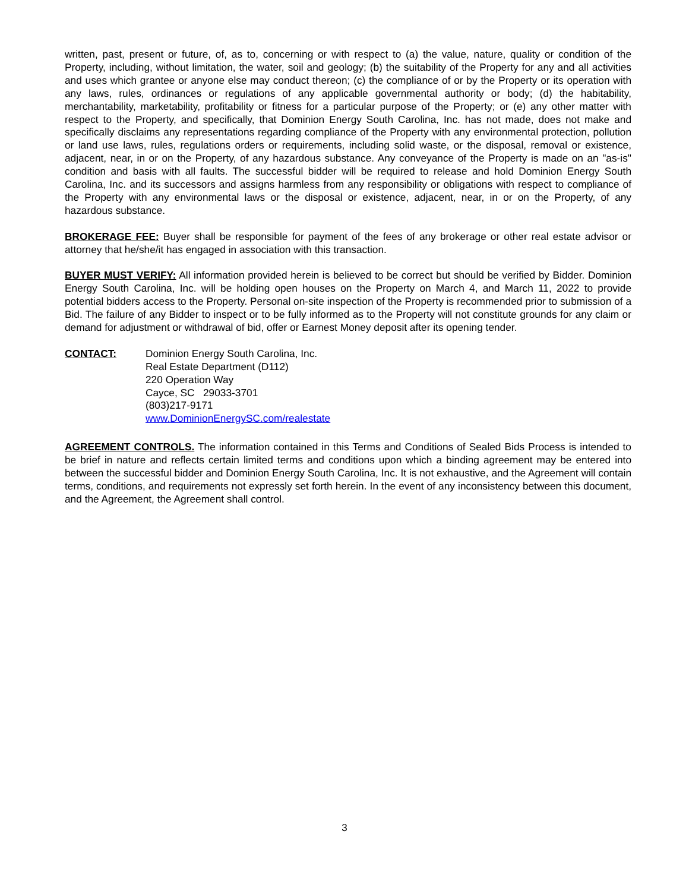written, past, present or future, of, as to, concerning or with respect to (a) the value, nature, quality or condition of the Property, including, without limitation, the water, soil and geology; (b) the suitability of the Property for any and all activities and uses which grantee or anyone else may conduct thereon; (c) the compliance of or by the Property or its operation with any laws, rules, ordinances or regulations of any applicable governmental authority or body; (d) the habitability, merchantability, marketability, profitability or fitness for a particular purpose of the Property; or (e) any other matter with respect to the Property, and specifically, that Dominion Energy South Carolina, Inc. has not made, does not make and specifically disclaims any representations regarding compliance of the Property with any environmental protection, pollution or land use laws, rules, regulations orders or requirements, including solid waste, or the disposal, removal or existence, adjacent, near, in or on the Property, of any hazardous substance. Any conveyance of the Property is made on an "as-is" condition and basis with all faults. The successful bidder will be required to release and hold Dominion Energy South Carolina, Inc. and its successors and assigns harmless from any responsibility or obligations with respect to compliance of the Property with any environmental laws or the disposal or existence, adjacent, near, in or on the Property, of any hazardous substance.
BROKERAGE FEE: Buyer shall be responsible for payment of the fees of any brokerage or other real estate advisor or attorney that he/she/it has engaged in association with this transaction.
BUYER MUST VERIFY: All information provided herein is believed to be correct but should be verified by Bidder. Dominion Energy South Carolina, Inc. will be holding open houses on the Property on March 4, and March 11, 2022 to provide potential bidders access to the Property. Personal on-site inspection of the Property is recommended prior to submission of a Bid. The failure of any Bidder to inspect or to be fully informed as to the Property will not constitute grounds for any claim or demand for adjustment or withdrawal of bid, offer or Earnest Money deposit after its opening tender.
CONTACT: Dominion Energy South Carolina, Inc.
Real Estate Department (D112)
220 Operation Way
Cayce, SC 29033-3701
(803)217-9171
www.DominionEnergySC.com/realestate
AGREEMENT CONTROLS. The information contained in this Terms and Conditions of Sealed Bids Process is intended to be brief in nature and reflects certain limited terms and conditions upon which a binding agreement may be entered into between the successful bidder and Dominion Energy South Carolina, Inc. It is not exhaustive, and the Agreement will contain terms, conditions, and requirements not expressly set forth herein. In the event of any inconsistency between this document, and the Agreement, the Agreement shall control.
3